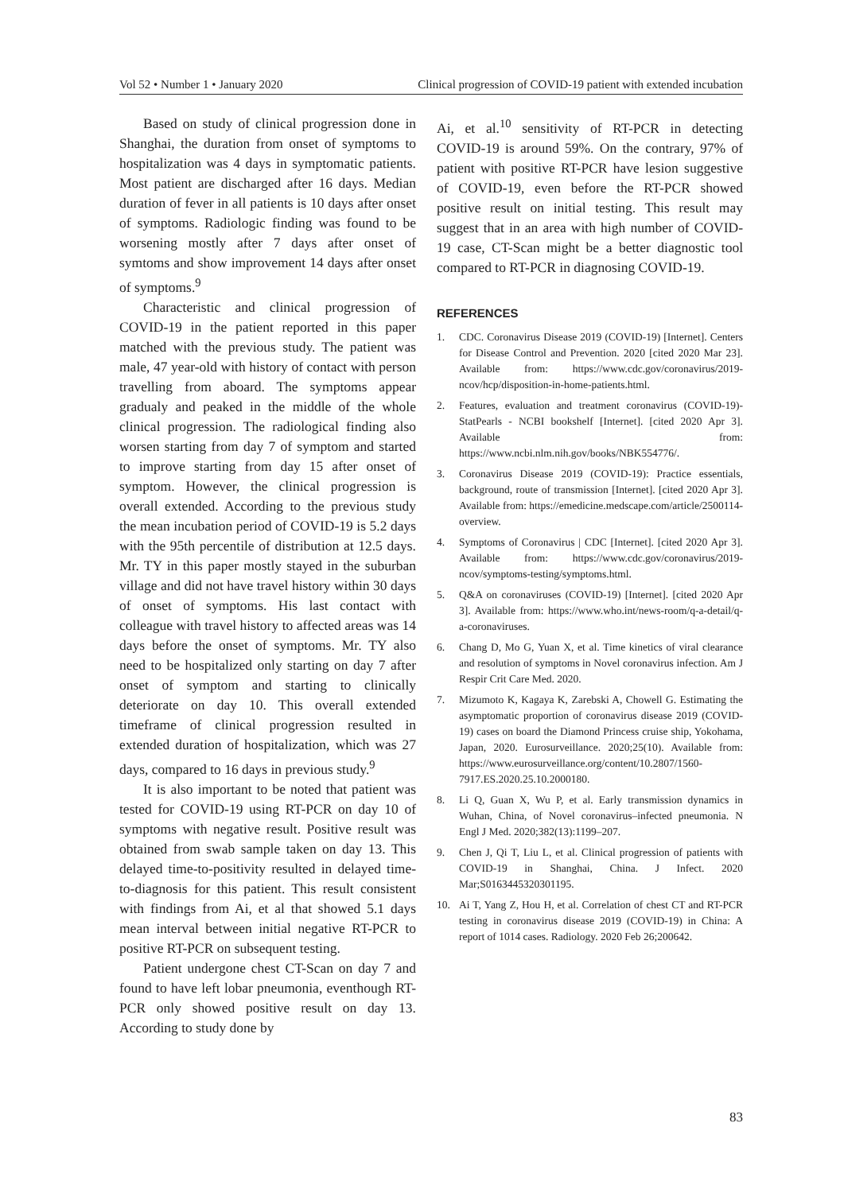Vol 52 • Number 1 • January 2020 Clinical progression of COVID-19 patient with extended incubation
Based on study of clinical progression done in Shanghai, the duration from onset of symptoms to hospitalization was 4 days in symptomatic patients. Most patient are discharged after 16 days. Median duration of fever in all patients is 10 days after onset of symptoms. Radiologic finding was found to be worsening mostly after 7 days after onset of symtoms and show improvement 14 days after onset of symptoms.<sup>9</sup>
Characteristic and clinical progression of COVID-19 in the patient reported in this paper matched with the previous study. The patient was male, 47 year-old with history of contact with person travelling from aboard. The symptoms appear gradualy and peaked in the middle of the whole clinical progression. The radiological finding also worsen starting from day 7 of symptom and started to improve starting from day 15 after onset of symptom. However, the clinical progression is overall extended. According to the previous study the mean incubation period of COVID-19 is 5.2 days with the 95th percentile of distribution at 12.5 days. Mr. TY in this paper mostly stayed in the suburban village and did not have travel history within 30 days of onset of symptoms. His last contact with colleague with travel history to affected areas was 14 days before the onset of symptoms. Mr. TY also need to be hospitalized only starting on day 7 after onset of symptom and starting to clinically deteriorate on day 10. This overall extended timeframe of clinical progression resulted in extended duration of hospitalization, which was 27 days, compared to 16 days in previous study.<sup>9</sup>
It is also important to be noted that patient was tested for COVID-19 using RT-PCR on day 10 of symptoms with negative result. Positive result was obtained from swab sample taken on day 13. This delayed time-to-positivity resulted in delayed time-to-diagnosis for this patient. This result consistent with findings from Ai, et al that showed 5.1 days mean interval between initial negative RT-PCR to positive RT-PCR on subsequent testing.
Patient undergone chest CT-Scan on day 7 and found to have left lobar pneumonia, eventhough RT- PCR only showed positive result on day 13. According to study done by
Ai, et al.<sup>10</sup> sensitivity of RT-PCR in detecting COVID-19 is around 59%. On the contrary, 97% of patient with positive RT-PCR have lesion suggestive of COVID-19, even before the RT-PCR showed positive result on initial testing. This result may suggest that in an area with high number of COVID-19 case, CT-Scan might be a better diagnostic tool compared to RT-PCR in diagnosing COVID-19.
REFERENCES
1. CDC. Coronavirus Disease 2019 (COVID-19) [Internet]. Centers for Disease Control and Prevention. 2020 [cited 2020 Mar 23]. Available from: https://www.cdc.gov/coronavirus/2019- ncov/hcp/disposition-in-home-patients.html.
2. Features, evaluation and treatment coronavirus (COVID-19)-StatPearls - NCBI bookshelf [Internet]. [cited 2020 Apr 3]. Available from: https://www.ncbi.nlm.nih.gov/books/NBK554776/.
3. Coronavirus Disease 2019 (COVID-19): Practice essentials, background, route of transmission [Internet]. [cited 2020 Apr 3]. Available from: https://emedicine.medscape.com/article/2500114-overview.
4. Symptoms of Coronavirus | CDC [Internet]. [cited 2020 Apr 3]. Available from: https://www.cdc.gov/coronavirus/2019-ncov/symptoms-testing/symptoms.html.
5. Q&A on coronaviruses (COVID-19) [Internet]. [cited 2020 Apr 3]. Available from: https://www.who.int/news-room/q-a-detail/q-a-coronaviruses.
6. Chang D, Mo G, Yuan X, et al. Time kinetics of viral clearance and resolution of symptoms in Novel coronavirus infection. Am J Respir Crit Care Med. 2020.
7. Mizumoto K, Kagaya K, Zarebski A, Chowell G. Estimating the asymptomatic proportion of coronavirus disease 2019 (COVID-19) cases on board the Diamond Princess cruise ship, Yokohama, Japan, 2020. Eurosurveillance. 2020;25(10). Available from: https://www.eurosurveillance.org/content/10.2807/1560-7917.ES.2020.25.10.2000180.
8. Li Q, Guan X, Wu P, et al. Early transmission dynamics in Wuhan, China, of Novel coronavirus–infected pneumonia. N Engl J Med. 2020;382(13):1199–207.
9. Chen J, Qi T, Liu L, et al. Clinical progression of patients with COVID-19 in Shanghai, China. J Infect. 2020 Mar;S0163445320301195.
10. Ai T, Yang Z, Hou H, et al. Correlation of chest CT and RT-PCR testing in coronavirus disease 2019 (COVID-19) in China: A report of 1014 cases. Radiology. 2020 Feb 26;200642.
83